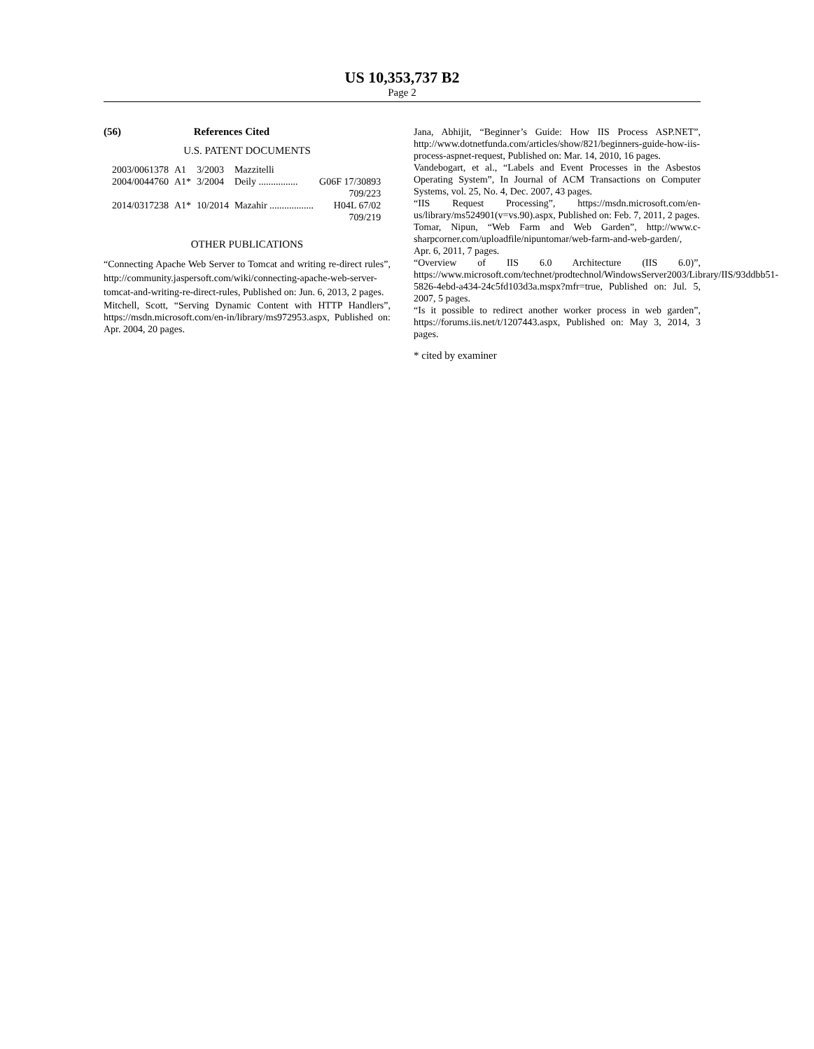US 10,353,737 B2
Page 2
(56) References Cited
U.S. PATENT DOCUMENTS
| 2003/0061378 | A1 | 3/2003 | Mazzitelli | |
| 2004/0044760 | A1* | 3/2004 | Deily ................ | G06F 17/30893 709/223 |
| 2014/0317238 | A1* | 10/2014 | Mazahir .................. | H04L 67/02 709/219 |
OTHER PUBLICATIONS
“Connecting Apache Web Server to Tomcat and writing re-direct rules”, http://community.jaspersoft.com/wiki/connecting-apache-web-server-tomcat-and-writing-re-direct-rules, Published on: Jun. 6, 2013, 2 pages.
Mitchell, Scott, “Serving Dynamic Content with HTTP Handlers”, https://msdn.microsoft.com/en-in/library/ms972953.aspx, Published on: Apr. 2004, 20 pages.
Jana, Abhijit, “Beginner’s Guide: How IIS Process ASP.NET”, http://www.dotnetfunda.com/articles/show/821/beginners-guide-how-iis-process-aspnet-request, Published on: Mar. 14, 2010, 16 pages.
Vandebogart, et al., “Labels and Event Processes in the Asbestos Operating System”, In Journal of ACM Transactions on Computer Systems, vol. 25, No. 4, Dec. 2007, 43 pages.
“IIS Request Processing”, https://msdn.microsoft.com/en-us/library/ms524901(v=vs.90).aspx, Published on: Feb. 7, 2011, 2 pages.
Tomar, Nipun, “Web Farm and Web Garden”, http://www.c-sharpcorner.com/uploadfile/nipuntomar/web-farm-and-web-garden/, Apr. 6, 2011, 7 pages.
“Overview of IIS 6.0 Architecture (IIS 6.0)”, https://www.microsoft.com/technet/prodtechnol/WindowsServer2003/Library/IIS/93ddbb51-5826-4ebd-a434-24c5fd103d3a.mspx?mfr=true, Published on: Jul. 5, 2007, 5 pages.
“Is it possible to redirect another worker process in web garden”, https://forums.iis.net/t/1207443.aspx, Published on: May 3, 2014, 3 pages.
* cited by examiner